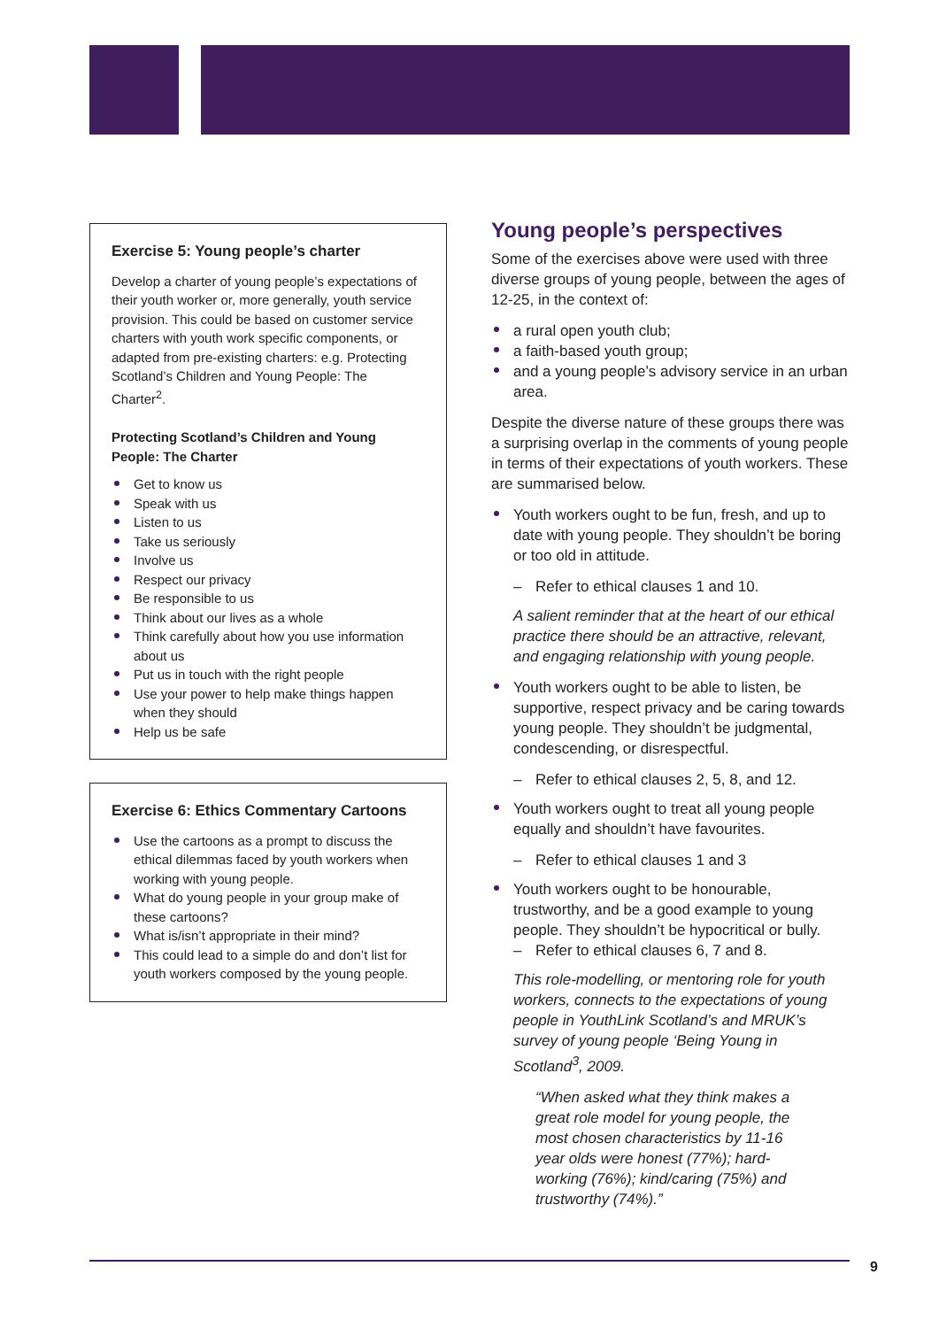Exercise 5: Young people’s charter
Develop a charter of young people’s expectations of their youth worker or, more generally, youth service provision. This could be based on customer service charters with youth work specific components, or adapted from pre-existing charters: e.g. Protecting Scotland’s Children and Young People: The Charter<sup>2</sup>.
Protecting Scotland’s Children and Young People: The Charter
Get to know us
Speak with us
Listen to us
Take us seriously
Involve us
Respect our privacy
Be responsible to us
Think about our lives as a whole
Think carefully about how you use information about us
Put us in touch with the right people
Use your power to help make things happen when they should
Help us be safe
Exercise 6: Ethics Commentary Cartoons
Use the cartoons as a prompt to discuss the ethical dilemmas faced by youth workers when working with young people.
What do young people in your group make of these cartoons?
What is/isn’t appropriate in their mind?
This could lead to a simple do and don’t list for youth workers composed by the young people.
Young people’s perspectives
Some of the exercises above were used with three diverse groups of young people, between the ages of 12-25, in the context of:
a rural open youth club;
a faith-based youth group;
and a young people’s advisory service in an urban area.
Despite the diverse nature of these groups there was a surprising overlap in the comments of young people in terms of their expectations of youth workers. These are summarised below.
Youth workers ought to be fun, fresh, and up to date with young people. They shouldn’t be boring or too old in attitude.
– Refer to ethical clauses 1 and 10.
A salient reminder that at the heart of our ethical practice there should be an attractive, relevant, and engaging relationship with young people.
Youth workers ought to be able to listen, be supportive, respect privacy and be caring towards young people. They shouldn’t be judgmental, condescending, or disrespectful.
– Refer to ethical clauses 2, 5, 8, and 12.
Youth workers ought to treat all young people equally and shouldn’t have favourites.
– Refer to ethical clauses 1 and 3
Youth workers ought to be honourable, trustworthy, and be a good example to young people. They shouldn’t be hypocritical or bully.
– Refer to ethical clauses 6, 7 and 8.
This role-modelling, or mentoring role for youth workers, connects to the expectations of young people in YouthLink Scotland’s and MRUK’s survey of young people ‘Being Young in Scotland<sup>3</sup>, 2009.
“When asked what they think makes a great role model for young people, the most chosen characteristics by 11-16 year olds were honest (77%); hard-working (76%); kind/caring (75%) and trustworthy (74%).”
9